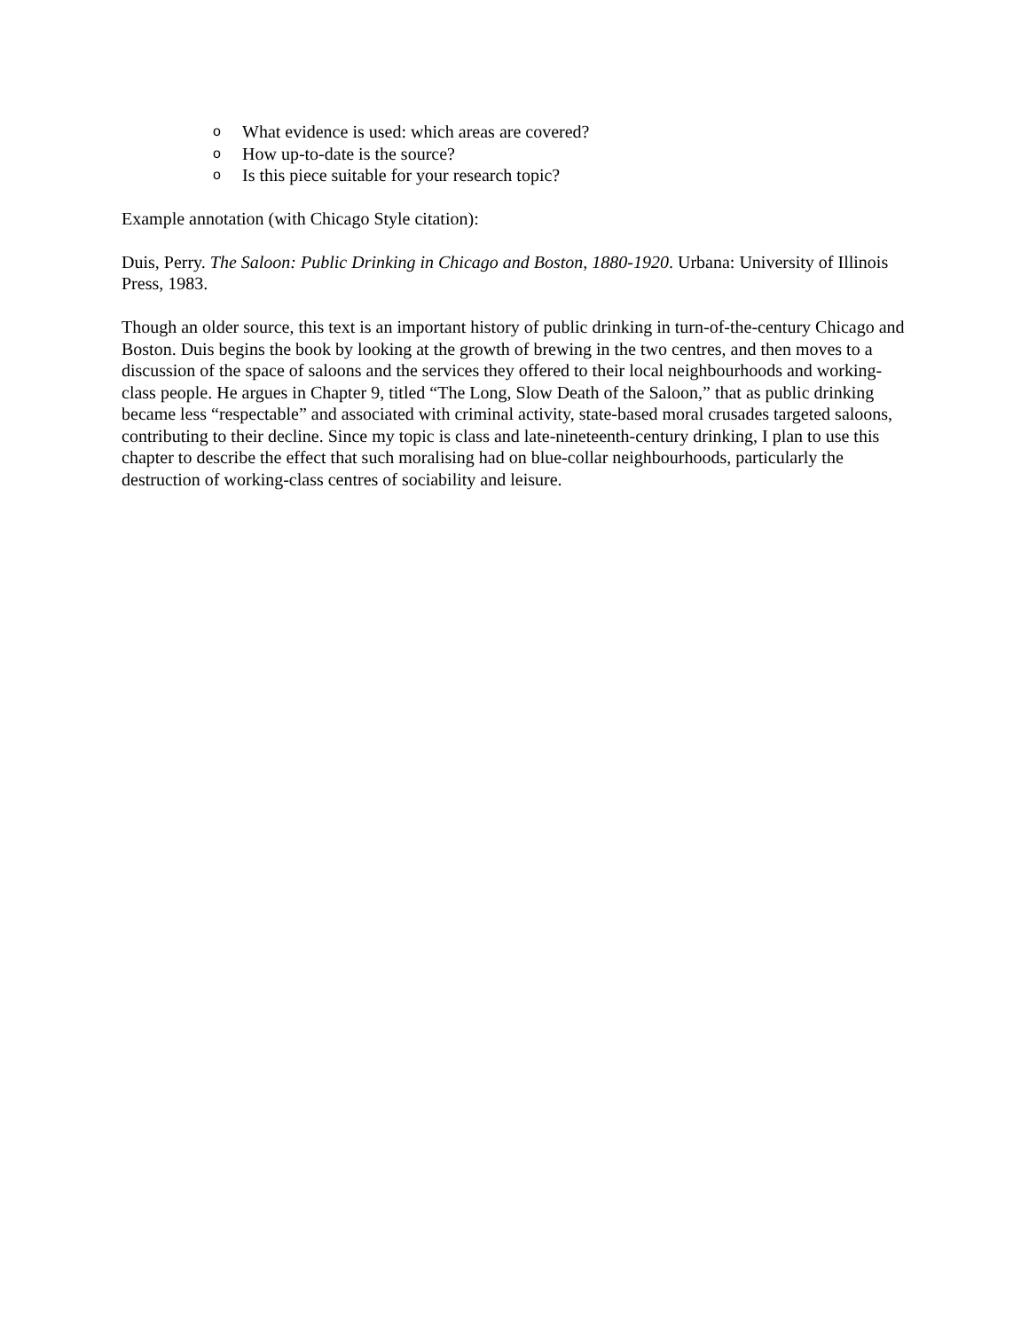o What evidence is used: which areas are covered?
o How up-to-date is the source?
o Is this piece suitable for your research topic?
Example annotation (with Chicago Style citation):
Duis, Perry. The Saloon: Public Drinking in Chicago and Boston, 1880-1920. Urbana: University of Illinois Press, 1983.
Though an older source, this text is an important history of public drinking in turn-of-the-century Chicago and Boston. Duis begins the book by looking at the growth of brewing in the two centres, and then moves to a discussion of the space of saloons and the services they offered to their local neighbourhoods and working-class people. He argues in Chapter 9, titled “The Long, Slow Death of the Saloon,” that as public drinking became less “respectable” and associated with criminal activity, state-based moral crusades targeted saloons, contributing to their decline. Since my topic is class and late-nineteenth-century drinking, I plan to use this chapter to describe the effect that such moralising had on blue-collar neighbourhoods, particularly the destruction of working-class centres of sociability and leisure.